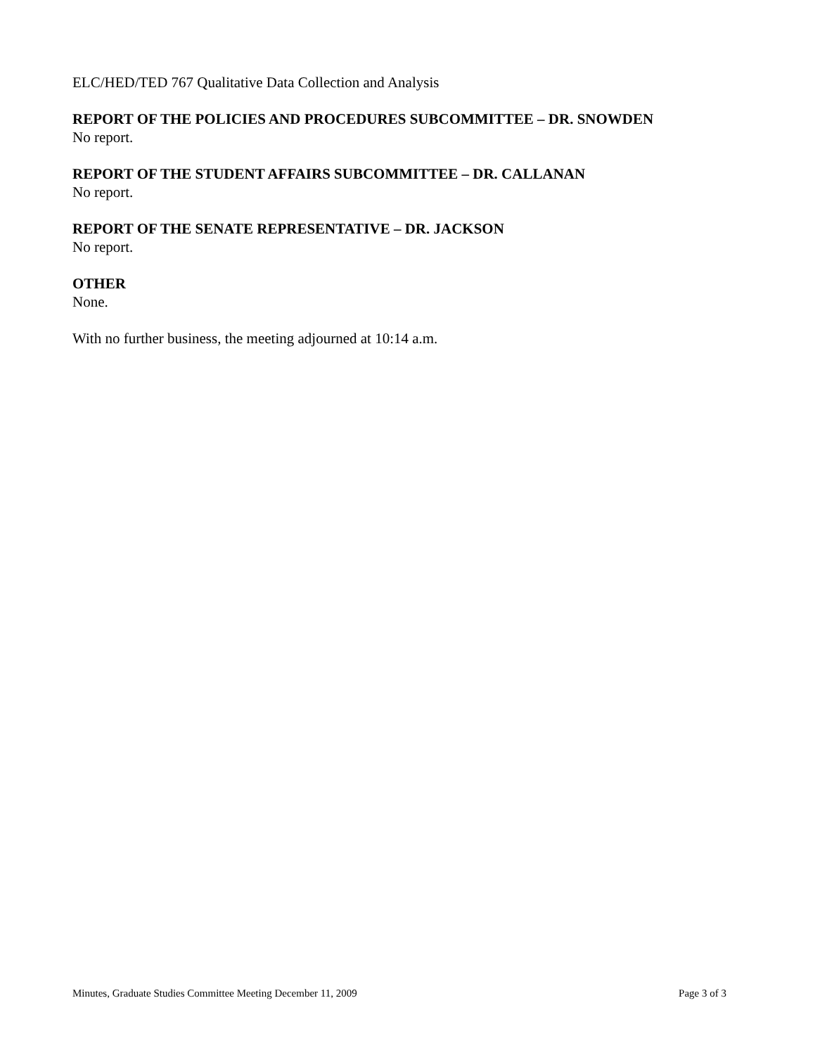ELC/HED/TED 767 Qualitative Data Collection and Analysis
REPORT OF THE POLICIES AND PROCEDURES SUBCOMMITTEE – DR. SNOWDEN
No report.
REPORT OF THE STUDENT AFFAIRS SUBCOMMITTEE – DR. CALLANAN
No report.
REPORT OF THE SENATE REPRESENTATIVE – DR. JACKSON
No report.
OTHER
None.
With no further business, the meeting adjourned at 10:14 a.m.
Minutes, Graduate Studies Committee Meeting December 11, 2009 Page 3 of 3